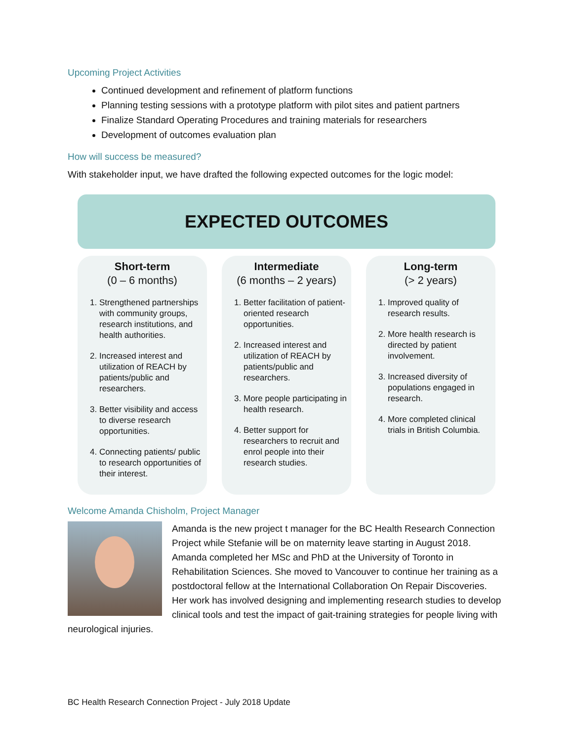Upcoming Project Activities
Continued development and refinement of platform functions
Planning testing sessions with a prototype platform with pilot sites and patient partners
Finalize Standard Operating Procedures and training materials for researchers
Development of outcomes evaluation plan
How will success be measured?
With stakeholder input, we have drafted the following expected outcomes for the logic model:
EXPECTED OUTCOMES
Short-term
(0 – 6 months)
1. Strengthened partnerships with community groups, research institutions, and health authorities.
2. Increased interest and utilization of REACH by patients/public and researchers.
3. Better visibility and access to diverse research opportunities.
4. Connecting patients/ public to research opportunities of their interest.
Intermediate
(6 months – 2 years)
1. Better facilitation of patient-oriented research opportunities.
2. Increased interest and utilization of REACH by patients/public and researchers.
3. More people participating in health research.
4. Better support for researchers to recruit and enrol people into their research studies.
Long-term
(> 2 years)
1. Improved quality of research results.
2. More health research is directed by patient involvement.
3. Increased diversity of populations engaged in research.
4. More completed clinical trials in British Columbia.
Welcome Amanda Chisholm, Project Manager
Amanda is the new project t manager for the BC Health Research Connection Project while Stefanie will be on maternity leave starting in August 2018. Amanda completed her MSc and PhD at the University of Toronto in Rehabilitation Sciences. She moved to Vancouver to continue her training as a postdoctoral fellow at the International Collaboration On Repair Discoveries. Her work has involved designing and implementing research studies to develop clinical tools and test the impact of gait-training strategies for people living with neurological injuries.
BC Health Research Connection Project - July 2018 Update